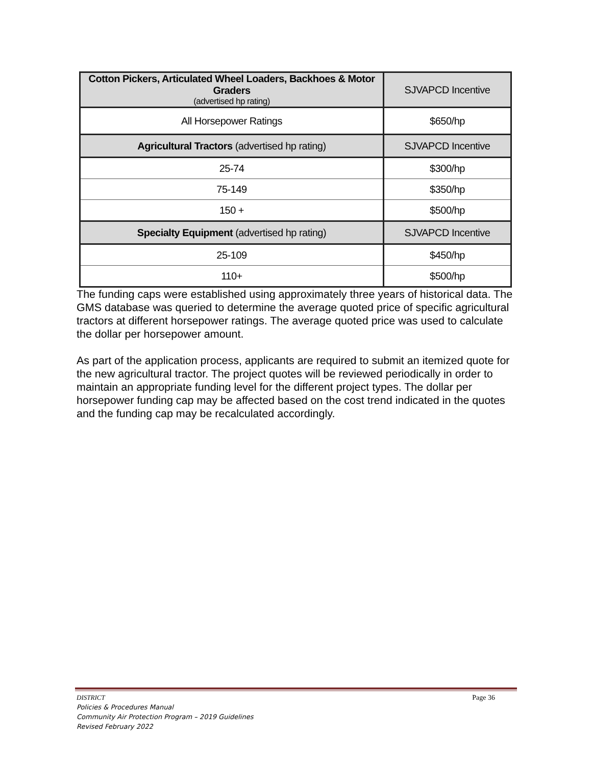| Cotton Pickers, Articulated Wheel Loaders, Backhoes & Motor Graders (advertised hp rating) | SJVAPCD Incentive |
| --- | --- |
| All Horsepower Ratings | $650/hp |
| Agricultural Tractors (advertised hp rating) | SJVAPCD Incentive |
| 25-74 | $300/hp |
| 75-149 | $350/hp |
| 150 + | $500/hp |
| Specialty Equipment (advertised hp rating) | SJVAPCD Incentive |
| 25-109 | $450/hp |
| 110+ | $500/hp |
The funding caps were established using approximately three years of historical data. The GMS database was queried to determine the average quoted price of specific agricultural tractors at different horsepower ratings. The average quoted price was used to calculate the dollar per horsepower amount.
As part of the application process, applicants are required to submit an itemized quote for the new agricultural tractor. The project quotes will be reviewed periodically in order to maintain an appropriate funding level for the different project types. The dollar per horsepower funding cap may be affected based on the cost trend indicated in the quotes and the funding cap may be recalculated accordingly.
Page 36 DISTRICT
Policies & Procedures Manual
Community Air Protection Program – 2019 Guidelines
Revised February 2022